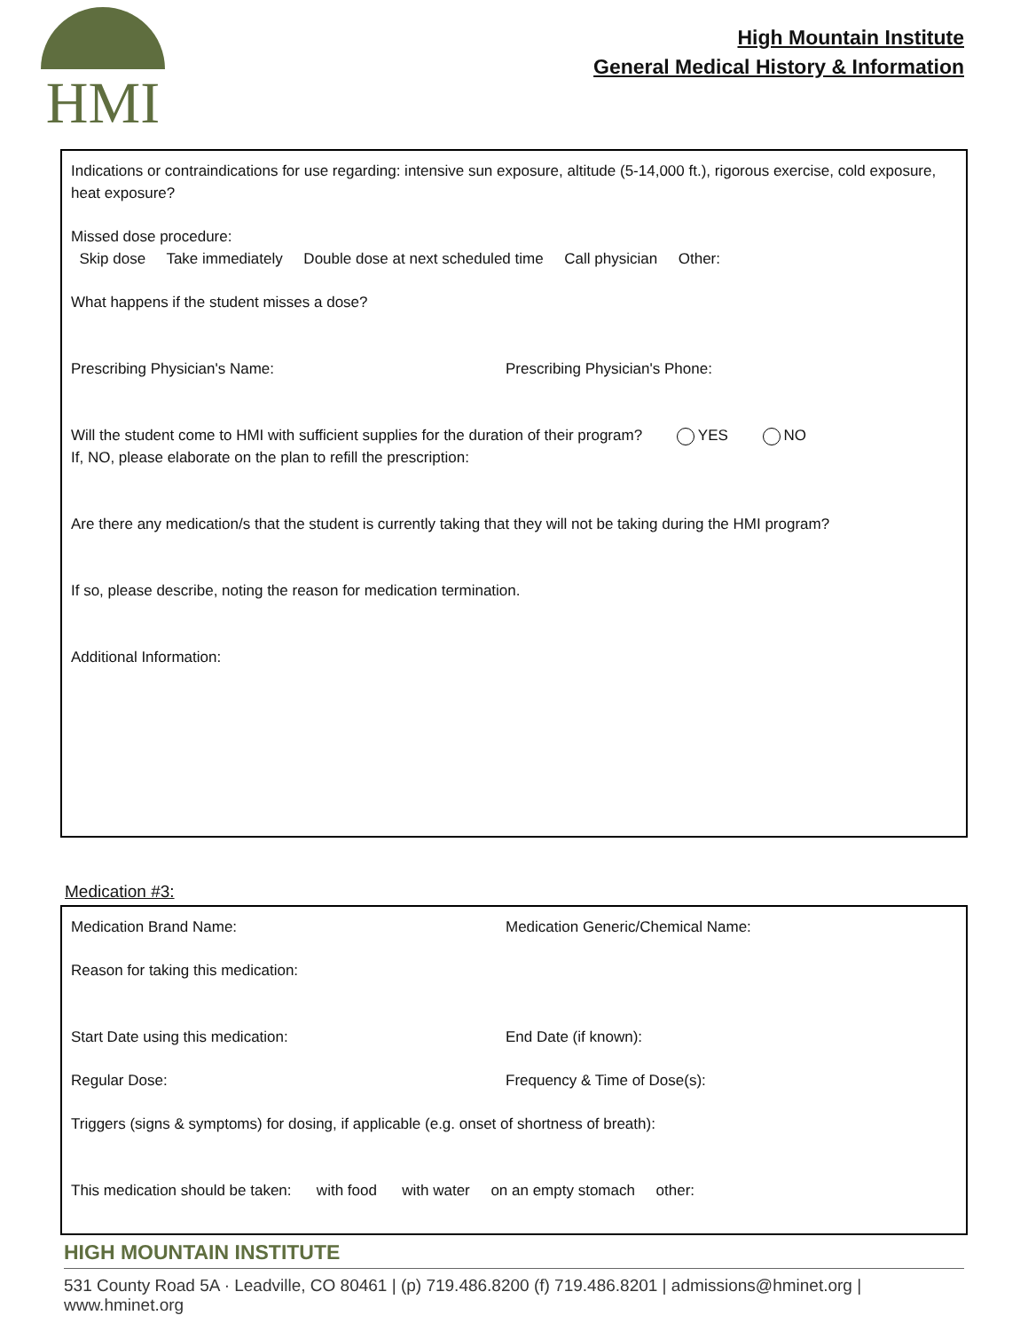HMI
High Mountain Institute
General Medical History & Information
Indications or contraindications for use regarding: intensive sun exposure, altitude (5-14,000 ft.), rigorous exercise, cold exposure, heat exposure?
Missed dose procedure:
Skip dose Take immediately Double dose at next scheduled time Call physician Other:
What happens if the student misses a dose?
Prescribing Physician's Name: Prescribing Physician's Phone:
Will the student come to HMI with sufficient supplies for the duration of their program? YES NO
If, NO, please elaborate on the plan to refill the prescription:
Are there any medication/s that the student is currently taking that they will not be taking during the HMI program?
If so, please describe, noting the reason for medication termination.
Additional Information:
Medication #3:
Medication Brand Name: Medication Generic/Chemical Name:
Reason for taking this medication:
Start Date using this medication: End Date (if known):
Regular Dose: Frequency & Time of Dose(s):
Triggers (signs & symptoms) for dosing, if applicable (e.g. onset of shortness of breath):
This medication should be taken: with food with water on an empty stomach other:
HIGH MOUNTAIN INSTITUTE
531 County Road 5A · Leadville, CO 80461 | (p) 719.486.8200 (f) 719.486.8201 | admissions@hminet.org | www.hminet.org